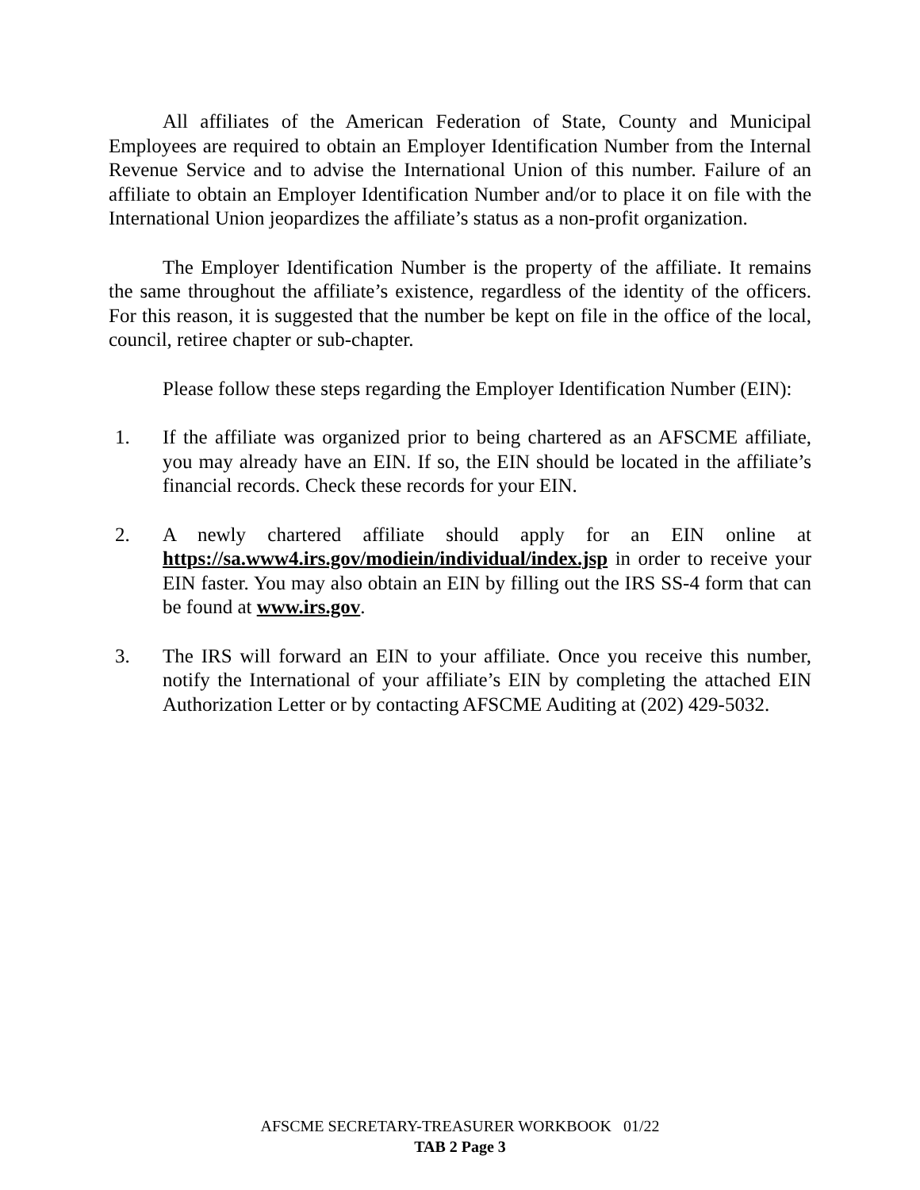All affiliates of the American Federation of State, County and Municipal Employees are required to obtain an Employer Identification Number from the Internal Revenue Service and to advise the International Union of this number. Failure of an affiliate to obtain an Employer Identification Number and/or to place it on file with the International Union jeopardizes the affiliate’s status as a non-profit organization.
The Employer Identification Number is the property of the affiliate. It remains the same throughout the affiliate’s existence, regardless of the identity of the officers. For this reason, it is suggested that the number be kept on file in the office of the local, council, retiree chapter or sub-chapter.
Please follow these steps regarding the Employer Identification Number (EIN):
1. If the affiliate was organized prior to being chartered as an AFSCME affiliate, you may already have an EIN. If so, the EIN should be located in the affiliate’s financial records. Check these records for your EIN.
2. A newly chartered affiliate should apply for an EIN online at https://sa.www4.irs.gov/modiein/individual/index.jsp in order to receive your EIN faster. You may also obtain an EIN by filling out the IRS SS-4 form that can be found at www.irs.gov.
3. The IRS will forward an EIN to your affiliate. Once you receive this number, notify the International of your affiliate’s EIN by completing the attached EIN Authorization Letter or by contacting AFSCME Auditing at (202) 429-5032.
AFSCME SECRETARY-TREASURER WORKBOOK 01/22
TAB 2 Page 3